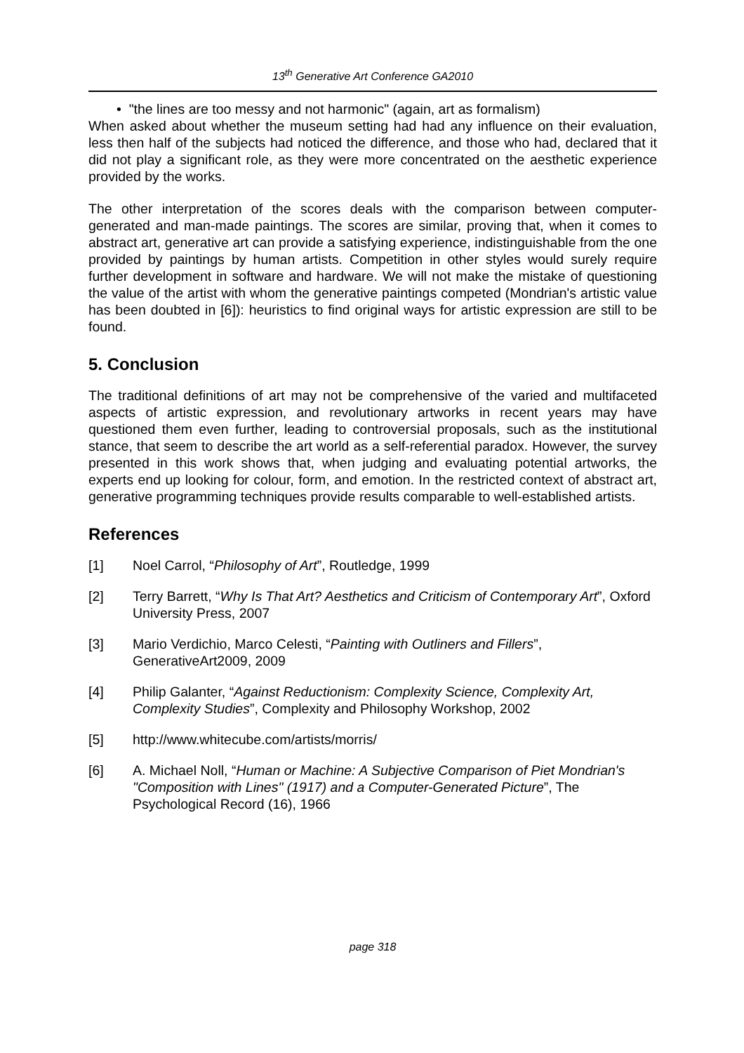13<sup>th</sup> Generative Art Conference GA2010
• "the lines are too messy and not harmonic" (again, art as formalism)
When asked about whether the museum setting had had any influence on their evaluation, less then half of the subjects had noticed the difference, and those who had, declared that it did not play a significant role, as they were more concentrated on the aesthetic experience provided by the works.
The other interpretation of the scores deals with the comparison between computer-generated and man-made paintings. The scores are similar, proving that, when it comes to abstract art, generative art can provide a satisfying experience, indistinguishable from the one provided by paintings by human artists. Competition in other styles would surely require further development in software and hardware. We will not make the mistake of questioning the value of the artist with whom the generative paintings competed (Mondrian's artistic value has been doubted in [6]): heuristics to find original ways for artistic expression are still to be found.
5. Conclusion
The traditional definitions of art may not be comprehensive of the varied and multifaceted aspects of artistic expression, and revolutionary artworks in recent years may have questioned them even further, leading to controversial proposals, such as the institutional stance, that seem to describe the art world as a self-referential paradox. However, the survey presented in this work shows that, when judging and evaluating potential artworks, the experts end up looking for colour, form, and emotion. In the restricted context of abstract art, generative programming techniques provide results comparable to well-established artists.
References
[1] Noel Carrol, “Philosophy of Art”, Routledge, 1999
[2] Terry Barrett, “Why Is That Art? Aesthetics and Criticism of Contemporary Art”, Oxford University Press, 2007
[3] Mario Verdichio, Marco Celesti, “Painting with Outliners and Fillers”, GenerativeArt2009, 2009
[4] Philip Galanter, “Against Reductionism: Complexity Science, Complexity Art, Complexity Studies”, Complexity and Philosophy Workshop, 2002
[5] http://www.whitecube.com/artists/morris/
[6] A. Michael Noll, “Human or Machine: A Subjective Comparison of Piet Mondrian's "Composition with Lines" (1917) and a Computer-Generated Picture”, The Psychological Record (16), 1966
page 318